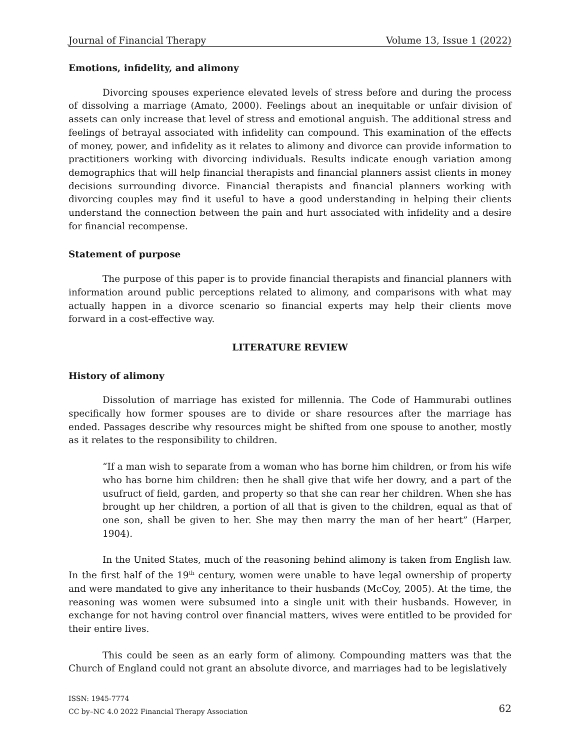Journal of Financial Therapy Volume 13, Issue 1 (2022)
Emotions, infidelity, and alimony
Divorcing spouses experience elevated levels of stress before and during the process of dissolving a marriage (Amato, 2000). Feelings about an inequitable or unfair division of assets can only increase that level of stress and emotional anguish. The additional stress and feelings of betrayal associated with infidelity can compound. This examination of the effects of money, power, and infidelity as it relates to alimony and divorce can provide information to practitioners working with divorcing individuals. Results indicate enough variation among demographics that will help financial therapists and financial planners assist clients in money decisions surrounding divorce. Financial therapists and financial planners working with divorcing couples may find it useful to have a good understanding in helping their clients understand the connection between the pain and hurt associated with infidelity and a desire for financial recompense.
Statement of purpose
The purpose of this paper is to provide financial therapists and financial planners with information around public perceptions related to alimony, and comparisons with what may actually happen in a divorce scenario so financial experts may help their clients move forward in a cost-effective way.
LITERATURE REVIEW
History of alimony
Dissolution of marriage has existed for millennia. The Code of Hammurabi outlines specifically how former spouses are to divide or share resources after the marriage has ended. Passages describe why resources might be shifted from one spouse to another, mostly as it relates to the responsibility to children.
“If a man wish to separate from a woman who has borne him children, or from his wife who has borne him children: then he shall give that wife her dowry, and a part of the usufruct of field, garden, and property so that she can rear her children. When she has brought up her children, a portion of all that is given to the children, equal as that of one son, shall be given to her. She may then marry the man of her heart” (Harper, 1904).
In the United States, much of the reasoning behind alimony is taken from English law. In the first half of the 19<sup>th</sup> century, women were unable to have legal ownership of property and were mandated to give any inheritance to their husbands (McCoy, 2005). At the time, the reasoning was women were subsumed into a single unit with their husbands. However, in exchange for not having control over financial matters, wives were entitled to be provided for their entire lives.
This could be seen as an early form of alimony. Compounding matters was that the Church of England could not grant an absolute divorce, and marriages had to be legislatively
ISSN: 1945-7774
CC by–NC 4.0 2022 Financial Therapy Association
62